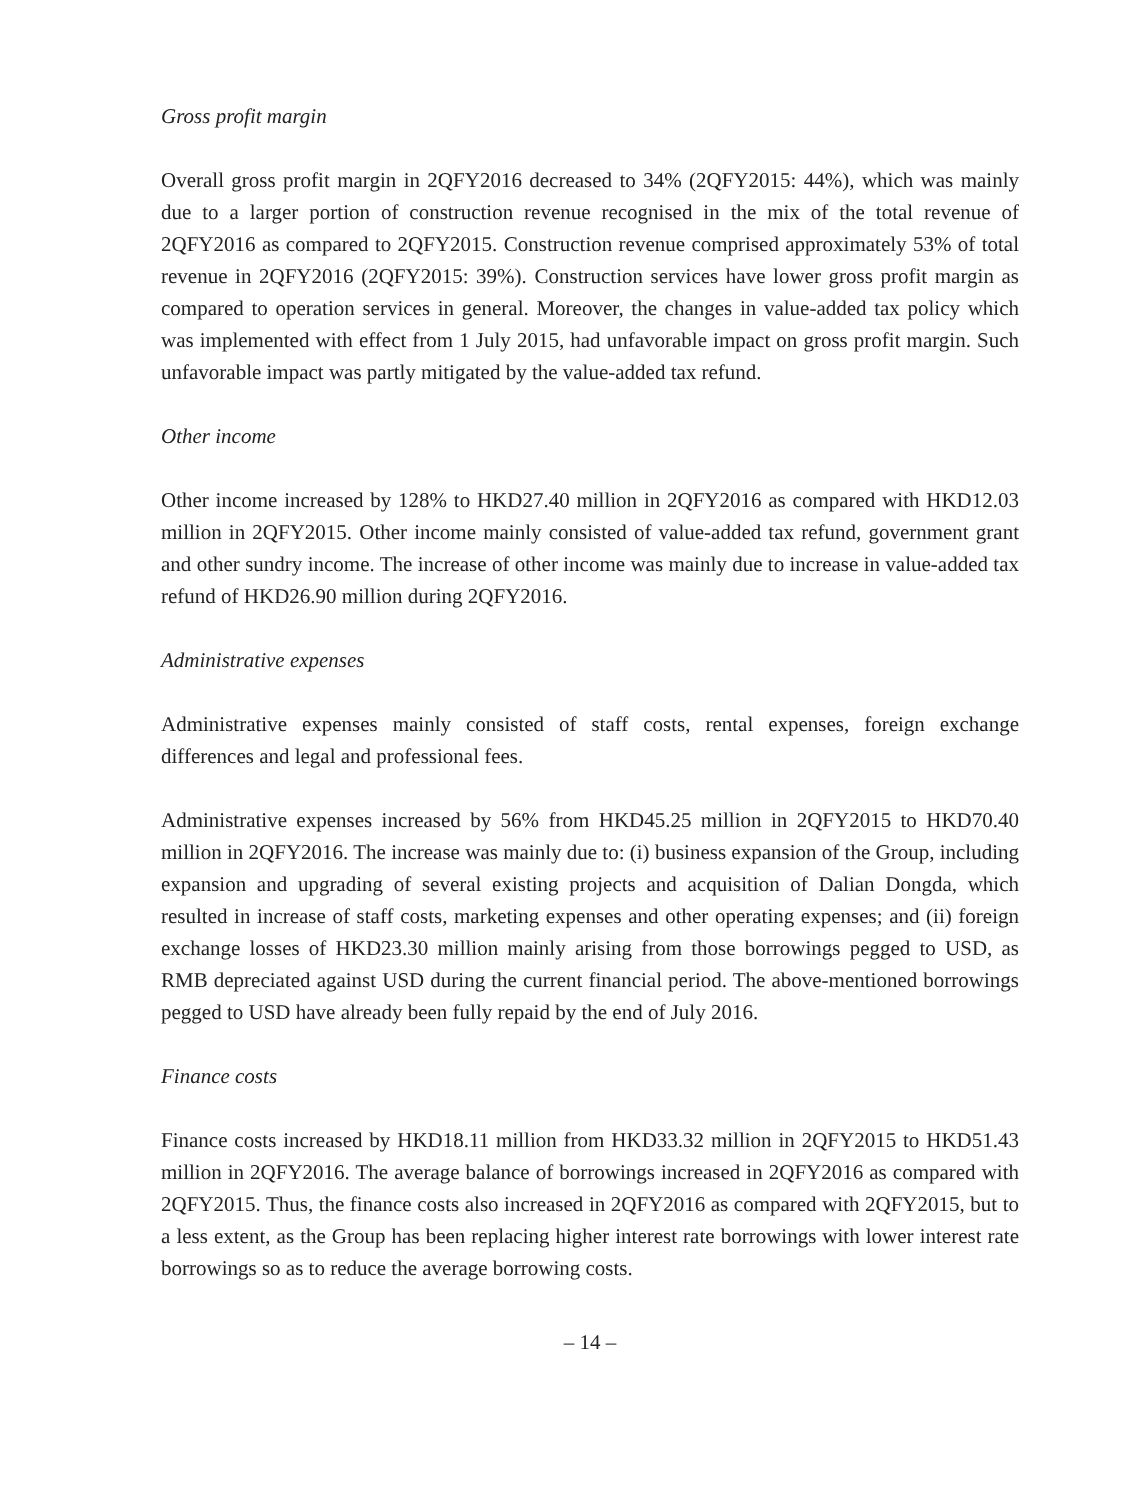Gross profit margin
Overall gross profit margin in 2QFY2016 decreased to 34% (2QFY2015: 44%), which was mainly due to a larger portion of construction revenue recognised in the mix of the total revenue of 2QFY2016 as compared to 2QFY2015. Construction revenue comprised approximately 53% of total revenue in 2QFY2016 (2QFY2015: 39%). Construction services have lower gross profit margin as compared to operation services in general. Moreover, the changes in value-added tax policy which was implemented with effect from 1 July 2015, had unfavorable impact on gross profit margin. Such unfavorable impact was partly mitigated by the value-added tax refund.
Other income
Other income increased by 128% to HKD27.40 million in 2QFY2016 as compared with HKD12.03 million in 2QFY2015. Other income mainly consisted of value-added tax refund, government grant and other sundry income. The increase of other income was mainly due to increase in value-added tax refund of HKD26.90 million during 2QFY2016.
Administrative expenses
Administrative expenses mainly consisted of staff costs, rental expenses, foreign exchange differences and legal and professional fees.
Administrative expenses increased by 56% from HKD45.25 million in 2QFY2015 to HKD70.40 million in 2QFY2016. The increase was mainly due to: (i) business expansion of the Group, including expansion and upgrading of several existing projects and acquisition of Dalian Dongda, which resulted in increase of staff costs, marketing expenses and other operating expenses; and (ii) foreign exchange losses of HKD23.30 million mainly arising from those borrowings pegged to USD, as RMB depreciated against USD during the current financial period. The above-mentioned borrowings pegged to USD have already been fully repaid by the end of July 2016.
Finance costs
Finance costs increased by HKD18.11 million from HKD33.32 million in 2QFY2015 to HKD51.43 million in 2QFY2016. The average balance of borrowings increased in 2QFY2016 as compared with 2QFY2015. Thus, the finance costs also increased in 2QFY2016 as compared with 2QFY2015, but to a less extent, as the Group has been replacing higher interest rate borrowings with lower interest rate borrowings so as to reduce the average borrowing costs.
– 14 –